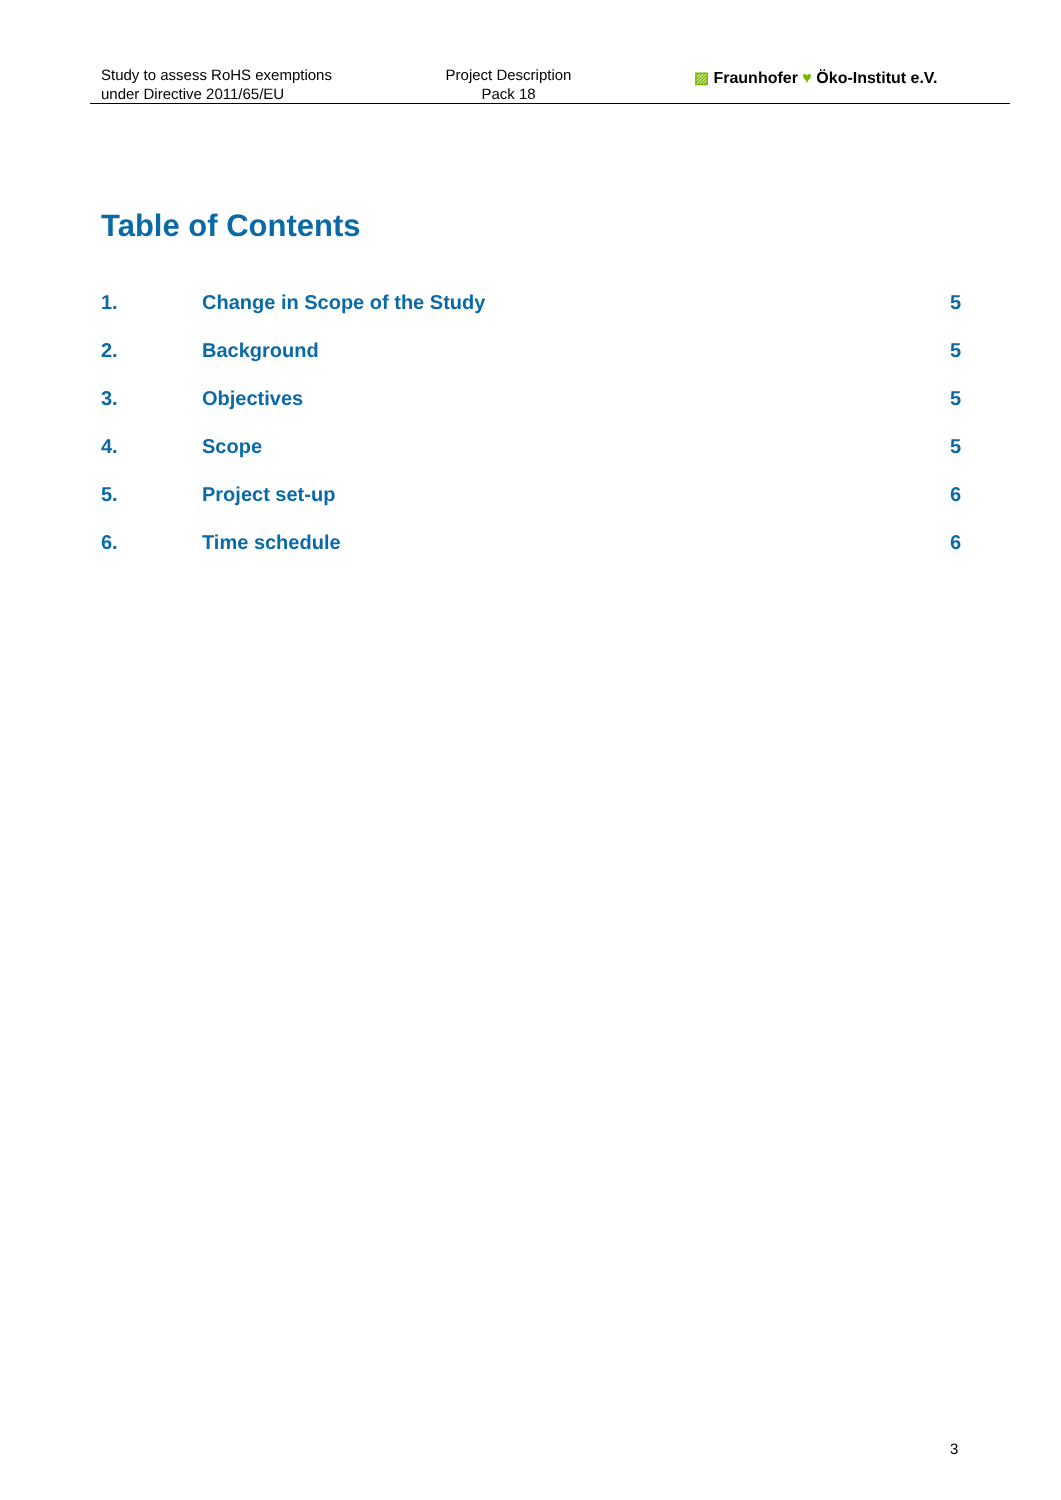Study to assess RoHS exemptions
under Directive 2011/65/EU
Project Description
Pack 18
▨ Fraunhofer ♥ Öko-Institut e.V.
Table of Contents
| 1. | Change in Scope of the Study | 5 |
| 2. | Background | 5 |
| 3. | Objectives | 5 |
| 4. | Scope | 5 |
| 5. | Project set-up | 6 |
| 6. | Time schedule | 6 |
3